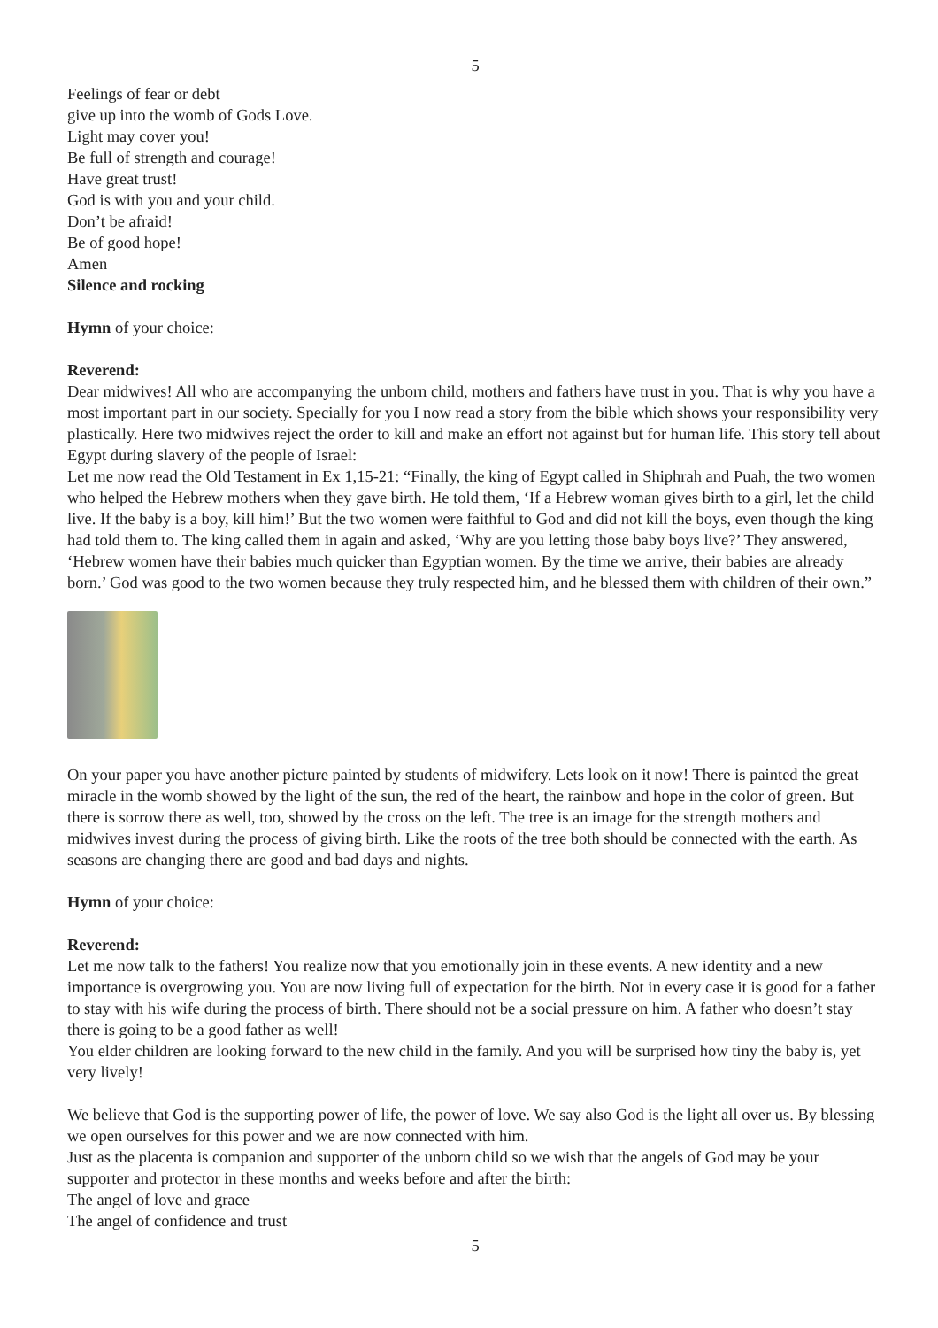5
Feelings of fear or debt
give up into the womb of Gods Love.
Light may cover you!
Be full of strength and courage!
Have great trust!
God is with you and your child.
Don’t be afraid!
Be of good hope!
Amen
Silence and rocking
Hymn of your choice:
Reverend:
Dear midwives! All who are accompanying the unborn child, mothers and fathers have trust in you. That is why you have a most important part in our society. Specially for you I now read a story from the bible which shows your responsibility very plastically. Here two midwives reject the order to kill and make an effort not against but for human life. This story tell about Egypt during slavery of the people of Israel:
Let me now read the Old Testament in Ex 1,15-21: “Finally, the king of Egypt called in Shiphrah and Puah, the two women who helped the Hebrew mothers when they gave birth. He told them, ‘If a Hebrew woman gives birth to a girl, let the child live. If the baby is a boy, kill him!’ But the two women were faithful to God and did not kill the boys, even though the king had told them to. The king called them in again and asked, ‘Why are you letting those baby boys live?’ They answered, ‘Hebrew women have their babies much quicker than Egyptian women. By the time we arrive, their babies are already born.’ God was good to the two women because they truly respected him, and he blessed them with children of their own.”
On your paper you have another picture painted by students of midwifery. Lets look on it now! There is painted the great miracle in the womb showed by the light of the sun, the red of the heart, the rainbow and hope in the color of green. But there is sorrow there as well, too, showed by the cross on the left. The tree is an image for the strength mothers and midwives invest during the process of giving birth. Like the roots of the tree both should be connected with the earth. As seasons are changing there are good and bad days and nights.
Hymn of your choice:
Reverend:
Let me now talk to the fathers! You realize now that you emotionally join in these events. A new identity and a new importance is overgrowing you. You are now living full of expectation for the birth. Not in every case it is good for a father to stay with his wife during the process of birth. There should not be a social pressure on him. A father who doesn’t stay there is going to be a good father as well!
You elder children are looking forward to the new child in the family. And you will be surprised how tiny the baby is, yet very lively!
We believe that God is the supporting power of life, the power of love. We say also God is the light all over us. By blessing we open ourselves for this power and we are now connected with him.
Just as the placenta is companion and supporter of the unborn child so we wish that the angels of God may be your supporter and protector in these months and weeks before and after the birth:
The angel of love and grace
The angel of confidence and trust
5